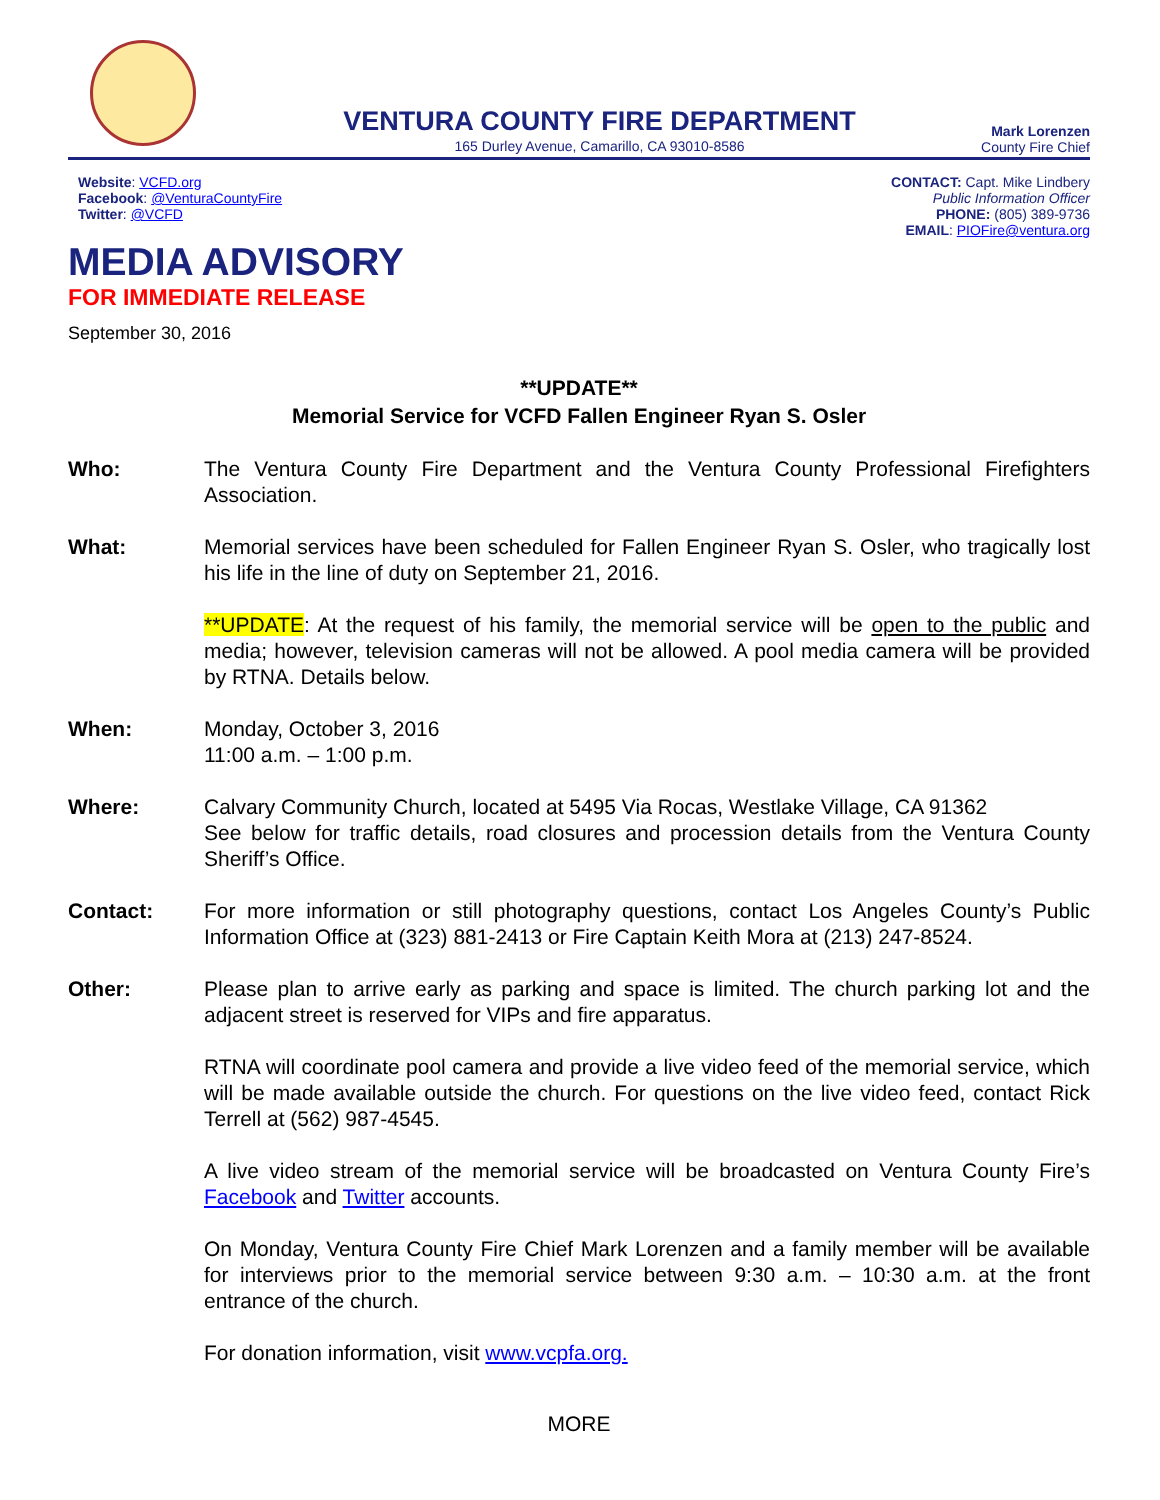VENTURA COUNTY FIRE DEPARTMENT
165 Durley Avenue, Camarillo, CA 93010-8586
Mark Lorenzen
County Fire Chief
Website: VCFD.org
Facebook: @VenturaCountyFire
Twitter: @VCFD
CONTACT: Capt. Mike Lindbery
Public Information Officer
PHONE: (805) 389-9736
EMAIL: PIOFire@ventura.org
MEDIA ADVISORY
FOR IMMEDIATE RELEASE
September 30, 2016
**UPDATE**
Memorial Service for VCFD Fallen Engineer Ryan S. Osler
Who: The Ventura County Fire Department and the Ventura County Professional Firefighters Association.
What: Memorial services have been scheduled for Fallen Engineer Ryan S. Osler, who tragically lost his life in the line of duty on September 21, 2016.
**UPDATE: At the request of his family, the memorial service will be open to the public and media; however, television cameras will not be allowed. A pool media camera will be provided by RTNA. Details below.
When: Monday, October 3, 2016
11:00 a.m. – 1:00 p.m.
Where: Calvary Community Church, located at 5495 Via Rocas, Westlake Village, CA 91362
See below for traffic details, road closures and procession details from the Ventura County Sheriff’s Office.
Contact: For more information or still photography questions, contact Los Angeles County’s Public Information Office at (323) 881-2413 or Fire Captain Keith Mora at (213) 247-8524.
Other: Please plan to arrive early as parking and space is limited. The church parking lot and the adjacent street is reserved for VIPs and fire apparatus.
RTNA will coordinate pool camera and provide a live video feed of the memorial service, which will be made available outside the church. For questions on the live video feed, contact Rick Terrell at (562) 987-4545.
A live video stream of the memorial service will be broadcasted on Ventura County Fire’s Facebook and Twitter accounts.
On Monday, Ventura County Fire Chief Mark Lorenzen and a family member will be available for interviews prior to the memorial service between 9:30 a.m. – 10:30 a.m. at the front entrance of the church.
For donation information, visit www.vcpfa.org.
MORE